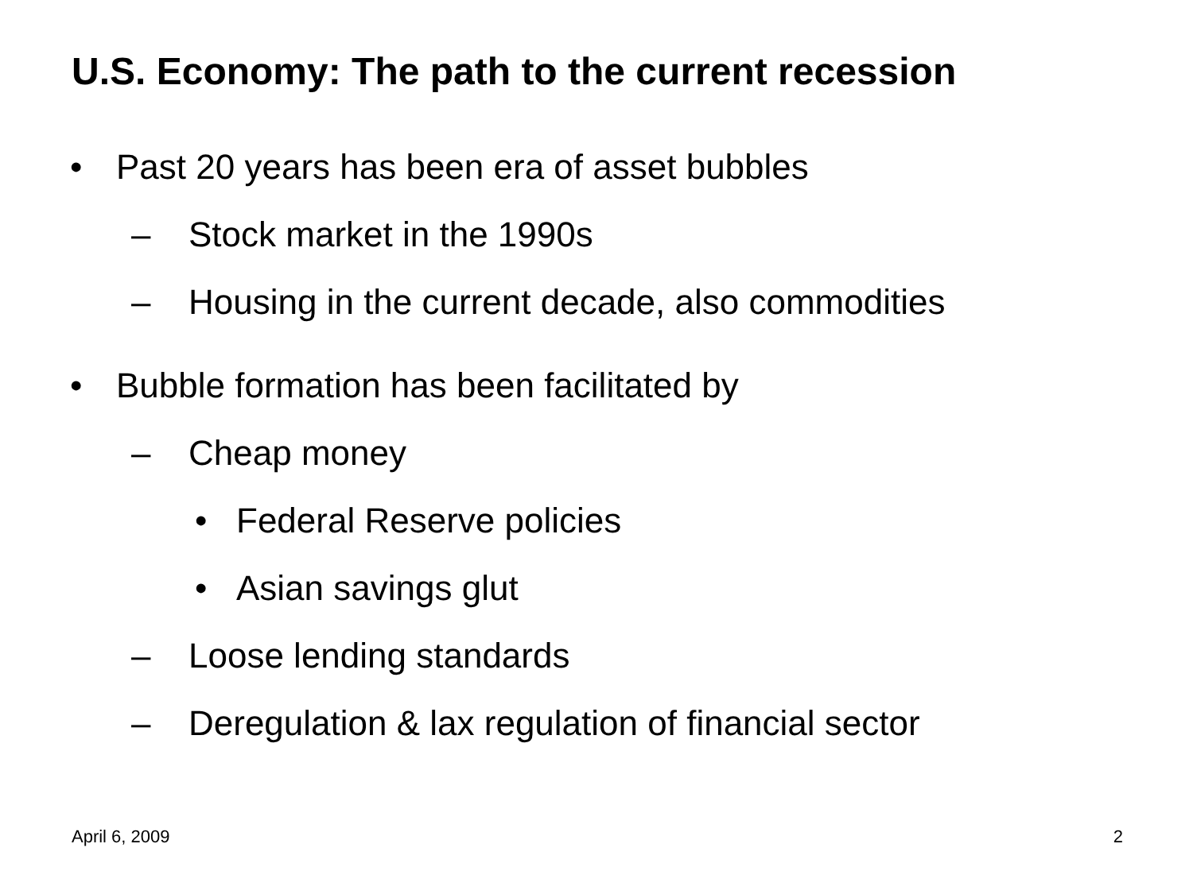U.S. Economy: The path to the current recession
• Past 20 years has been era of asset bubbles
– Stock market in the 1990s
– Housing in the current decade, also commodities
• Bubble formation has been facilitated by
– Cheap money
• Federal Reserve policies
• Asian savings glut
– Loose lending standards
– Deregulation & lax regulation of financial sector
April 6, 2009 2